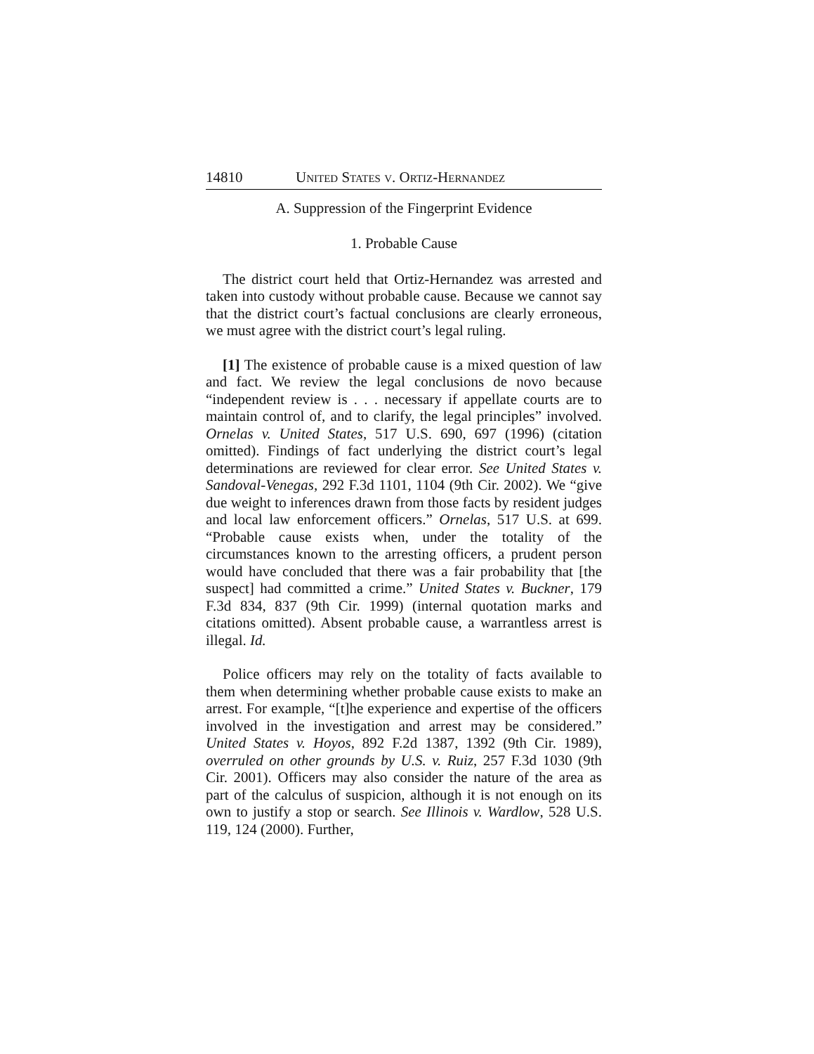14810 UNITED STATES V. ORTIZ-HERNANDEZ
A. Suppression of the Fingerprint Evidence
1. Probable Cause
The district court held that Ortiz-Hernandez was arrested and taken into custody without probable cause. Because we cannot say that the district court’s factual conclusions are clearly erroneous, we must agree with the district court’s legal ruling.
[1] The existence of probable cause is a mixed question of law and fact. We review the legal conclusions de novo because “independent review is . . . necessary if appellate courts are to maintain control of, and to clarify, the legal principles” involved. Ornelas v. United States, 517 U.S. 690, 697 (1996) (citation omitted). Findings of fact underlying the district court’s legal determinations are reviewed for clear error. See United States v. Sandoval-Venegas, 292 F.3d 1101, 1104 (9th Cir. 2002). We “give due weight to inferences drawn from those facts by resident judges and local law enforcement officers.” Ornelas, 517 U.S. at 699. “Probable cause exists when, under the totality of the circumstances known to the arresting officers, a prudent person would have concluded that there was a fair probability that [the suspect] had committed a crime.” United States v. Buckner, 179 F.3d 834, 837 (9th Cir. 1999) (internal quotation marks and citations omitted). Absent probable cause, a warrantless arrest is illegal. Id.
Police officers may rely on the totality of facts available to them when determining whether probable cause exists to make an arrest. For example, “[t]he experience and expertise of the officers involved in the investigation and arrest may be considered.” United States v. Hoyos, 892 F.2d 1387, 1392 (9th Cir. 1989), overruled on other grounds by U.S. v. Ruiz, 257 F.3d 1030 (9th Cir. 2001). Officers may also consider the nature of the area as part of the calculus of suspicion, although it is not enough on its own to justify a stop or search. See Illinois v. Wardlow, 528 U.S. 119, 124 (2000). Further,